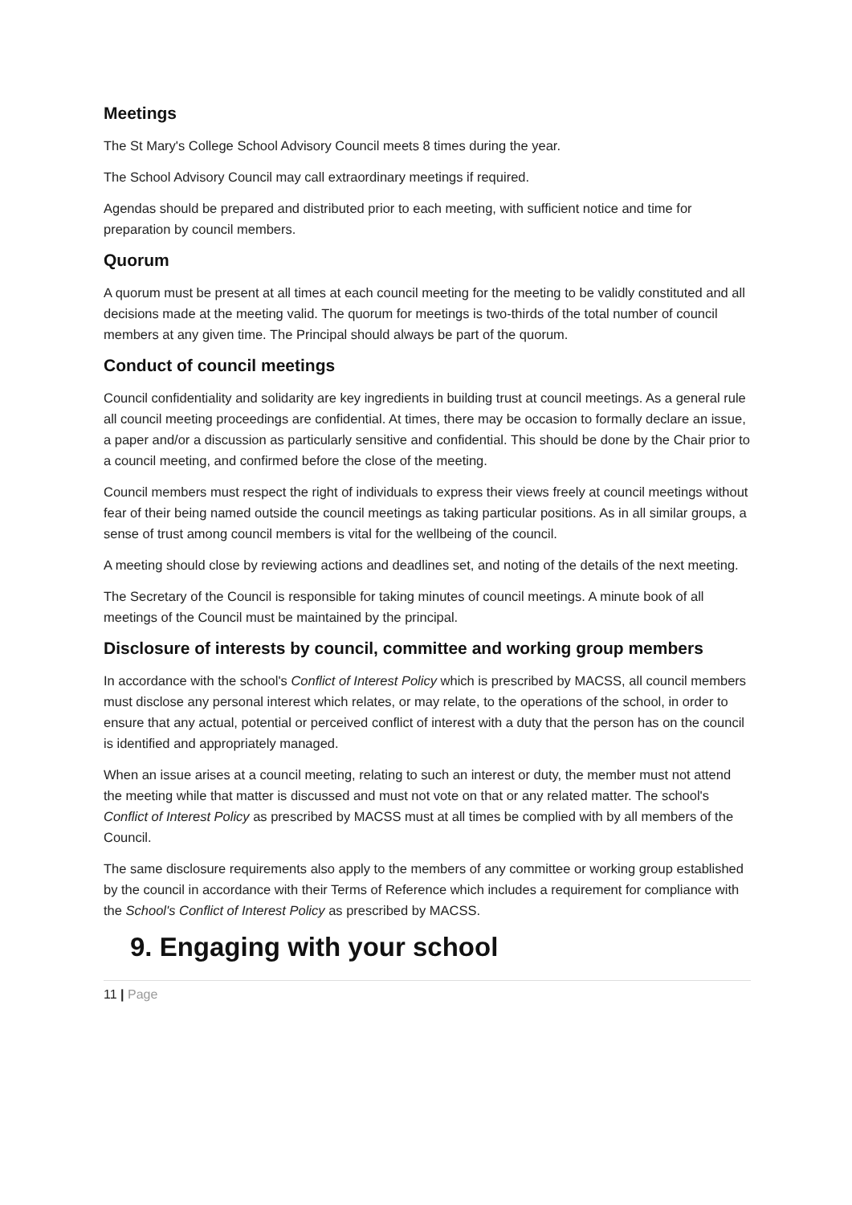Meetings
The St Mary's College School Advisory Council meets 8 times during the year.
The School Advisory Council may call extraordinary meetings if required.
Agendas should be prepared and distributed prior to each meeting, with sufficient notice and time for preparation by council members.
Quorum
A quorum must be present at all times at each council meeting for the meeting to be validly constituted and all decisions made at the meeting valid. The quorum for meetings is two-thirds of the total number of council members at any given time. The Principal should always be part of the quorum.
Conduct of council meetings
Council confidentiality and solidarity are key ingredients in building trust at council meetings. As a general rule all council meeting proceedings are confidential. At times, there may be occasion to formally declare an issue, a paper and/or a discussion as particularly sensitive and confidential. This should be done by the Chair prior to a council meeting, and confirmed before the close of the meeting.
Council members must respect the right of individuals to express their views freely at council meetings without fear of their being named outside the council meetings as taking particular positions. As in all similar groups, a sense of trust among council members is vital for the wellbeing of the council.
A meeting should close by reviewing actions and deadlines set, and noting of the details of the next meeting.
The Secretary of the Council is responsible for taking minutes of council meetings. A minute book of all meetings of the Council must be maintained by the principal.
Disclosure of interests by council, committee and working group members
In accordance with the school's Conflict of Interest Policy which is prescribed by MACSS, all council members must disclose any personal interest which relates, or may relate, to the operations of the school, in order to ensure that any actual, potential or perceived conflict of interest with a duty that the person has on the council is identified and appropriately managed.
When an issue arises at a council meeting, relating to such an interest or duty, the member must not attend the meeting while that matter is discussed and must not vote on that or any related matter. The school's Conflict of Interest Policy as prescribed by MACSS must at all times be complied with by all members of the Council.
The same disclosure requirements also apply to the members of any committee or working group established by the council in accordance with their Terms of Reference which includes a requirement for compliance with the School's Conflict of Interest Policy as prescribed by MACSS.
9. Engaging with your school
11 | Page